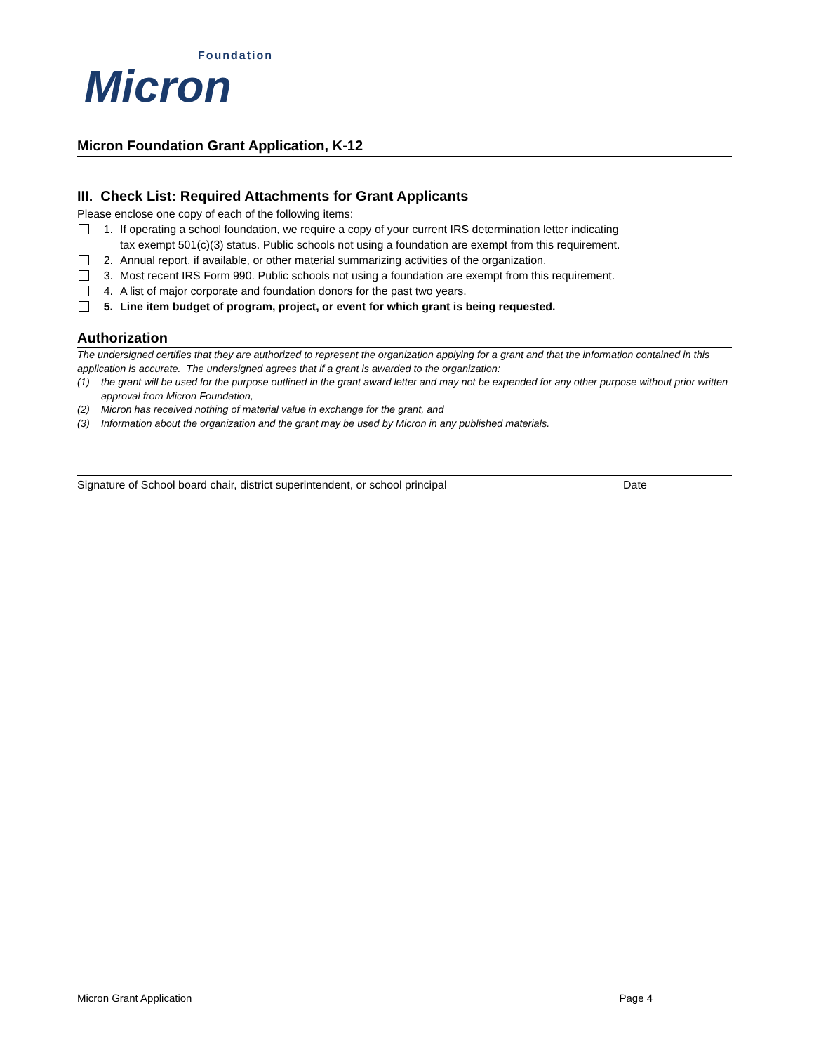Foundation
Micron
Micron Foundation Grant Application, K-12
III. Check List: Required Attachments for Grant Applicants
Please enclose one copy of each of the following items:
1. If operating a school foundation, we require a copy of your current IRS determination letter indicating tax exempt 501(c)(3) status. Public schools not using a foundation are exempt from this requirement.
2. Annual report, if available, or other material summarizing activities of the organization.
3. Most recent IRS Form 990. Public schools not using a foundation are exempt from this requirement.
4. A list of major corporate and foundation donors for the past two years.
5. Line item budget of program, project, or event for which grant is being requested.
Authorization
The undersigned certifies that they are authorized to represent the organization applying for a grant and that the information contained in this application is accurate. The undersigned agrees that if a grant is awarded to the organization:
(1) the grant will be used for the purpose outlined in the grant award letter and may not be expended for any other purpose without prior written approval from Micron Foundation,
(2) Micron has received nothing of material value in exchange for the grant, and
(3) Information about the organization and the grant may be used by Micron in any published materials.
Signature of School board chair, district superintendent, or school principal Date
Micron Grant Application Page 4